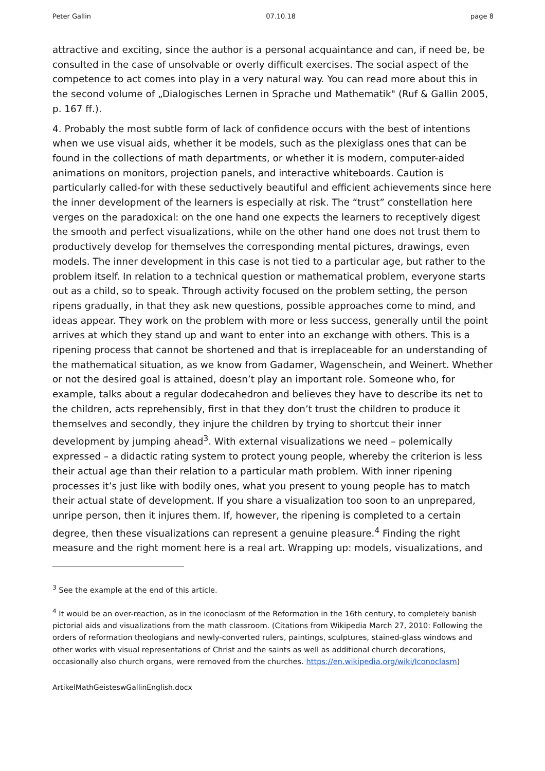Peter Gallin 07.10.18 page 8
attractive and exciting, since the author is a personal acquaintance and can, if need be, be consulted in the case of unsolvable or overly difficult exercises. The social aspect of the competence to act comes into play in a very natural way. You can read more about this in the second volume of „Dialogisches Lernen in Sprache und Mathematik" (Ruf & Gallin 2005, p. 167 ff.).
4. Probably the most subtle form of lack of confidence occurs with the best of intentions when we use visual aids, whether it be models, such as the plexiglass ones that can be found in the collections of math departments, or whether it is modern, computer-aided animations on monitors, projection panels, and interactive whiteboards. Caution is particularly called-for with these seductively beautiful and efficient achievements since here the inner development of the learners is especially at risk. The “trust” constellation here verges on the paradoxical: on the one hand one expects the learners to receptively digest the smooth and perfect visualizations, while on the other hand one does not trust them to productively develop for themselves the corresponding mental pictures, drawings, even models. The inner development in this case is not tied to a particular age, but rather to the problem itself. In relation to a technical question or mathematical problem, everyone starts out as a child, so to speak. Through activity focused on the problem setting, the person ripens gradually, in that they ask new questions, possible approaches come to mind, and ideas appear. They work on the problem with more or less success, generally until the point arrives at which they stand up and want to enter into an exchange with others. This is a ripening process that cannot be shortened and that is irreplaceable for an understanding of the mathematical situation, as we know from Gadamer, Wagenschein, and Weinert. Whether or not the desired goal is attained, doesn’t play an important role. Someone who, for example, talks about a regular dodecahedron and believes they have to describe its net to the children, acts reprehensibly, first in that they don’t trust the children to produce it themselves and secondly, they injure the children by trying to shortcut their inner development by jumping ahead<sup>3</sup>. With external visualizations we need – polemically expressed – a didactic rating system to protect young people, whereby the criterion is less their actual age than their relation to a particular math problem. With inner ripening processes it’s just like with bodily ones, what you present to young people has to match their actual state of development. If you share a visualization too soon to an unprepared, unripe person, then it injures them. If, however, the ripening is completed to a certain degree, then these visualizations can represent a genuine pleasure.<sup>4</sup> Finding the right measure and the right moment here is a real art. Wrapping up: models, visualizations, and
<sup>3</sup> See the example at the end of this article.
<sup>4</sup> It would be an over-reaction, as in the iconoclasm of the Reformation in the 16th century, to completely banish pictorial aids and visualizations from the math classroom. (Citations from Wikipedia March 27, 2010: Following the orders of reformation theologians and newly-converted rulers, paintings, sculptures, stained-glass windows and other works with visual representations of Christ and the saints as well as additional church decorations, occasionally also church organs, were removed from the churches. https://en.wikipedia.org/wiki/Iconoclasm)
ArtikelMathGeisteswGallinEnglish.docx